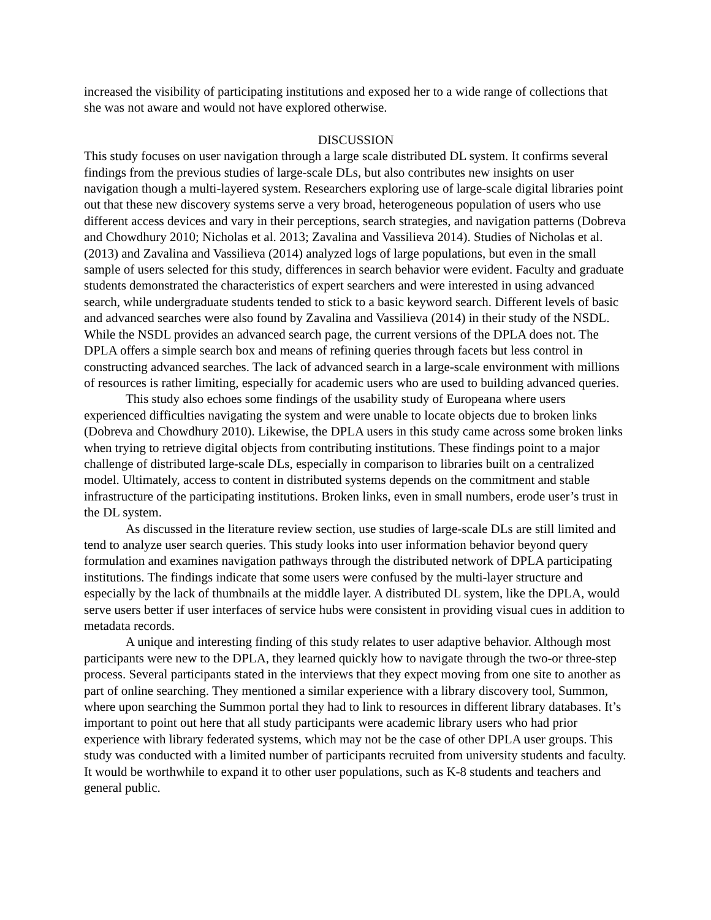increased the visibility of participating institutions and exposed her to a wide range of collections that she was not aware and would not have explored otherwise.
DISCUSSION
This study focuses on user navigation through a large scale distributed DL system. It confirms several findings from the previous studies of large-scale DLs, but also contributes new insights on user navigation though a multi-layered system. Researchers exploring use of large-scale digital libraries point out that these new discovery systems serve a very broad, heterogeneous population of users who use different access devices and vary in their perceptions, search strategies, and navigation patterns (Dobreva and Chowdhury 2010; Nicholas et al. 2013; Zavalina and Vassilieva 2014). Studies of Nicholas et al. (2013) and Zavalina and Vassilieva (2014) analyzed logs of large populations, but even in the small sample of users selected for this study, differences in search behavior were evident. Faculty and graduate students demonstrated the characteristics of expert searchers and were interested in using advanced search, while undergraduate students tended to stick to a basic keyword search. Different levels of basic and advanced searches were also found by Zavalina and Vassilieva (2014) in their study of the NSDL. While the NSDL provides an advanced search page, the current versions of the DPLA does not. The DPLA offers a simple search box and means of refining queries through facets but less control in constructing advanced searches. The lack of advanced search in a large-scale environment with millions of resources is rather limiting, especially for academic users who are used to building advanced queries.
This study also echoes some findings of the usability study of Europeana where users experienced difficulties navigating the system and were unable to locate objects due to broken links (Dobreva and Chowdhury 2010). Likewise, the DPLA users in this study came across some broken links when trying to retrieve digital objects from contributing institutions. These findings point to a major challenge of distributed large-scale DLs, especially in comparison to libraries built on a centralized model. Ultimately, access to content in distributed systems depends on the commitment and stable infrastructure of the participating institutions. Broken links, even in small numbers, erode user’s trust in the DL system.
As discussed in the literature review section, use studies of large-scale DLs are still limited and tend to analyze user search queries. This study looks into user information behavior beyond query formulation and examines navigation pathways through the distributed network of DPLA participating institutions. The findings indicate that some users were confused by the multi-layer structure and especially by the lack of thumbnails at the middle layer. A distributed DL system, like the DPLA, would serve users better if user interfaces of service hubs were consistent in providing visual cues in addition to metadata records.
A unique and interesting finding of this study relates to user adaptive behavior. Although most participants were new to the DPLA, they learned quickly how to navigate through the two-or three-step process. Several participants stated in the interviews that they expect moving from one site to another as part of online searching. They mentioned a similar experience with a library discovery tool, Summon, where upon searching the Summon portal they had to link to resources in different library databases. It’s important to point out here that all study participants were academic library users who had prior experience with library federated systems, which may not be the case of other DPLA user groups. This study was conducted with a limited number of participants recruited from university students and faculty. It would be worthwhile to expand it to other user populations, such as K-8 students and teachers and general public.